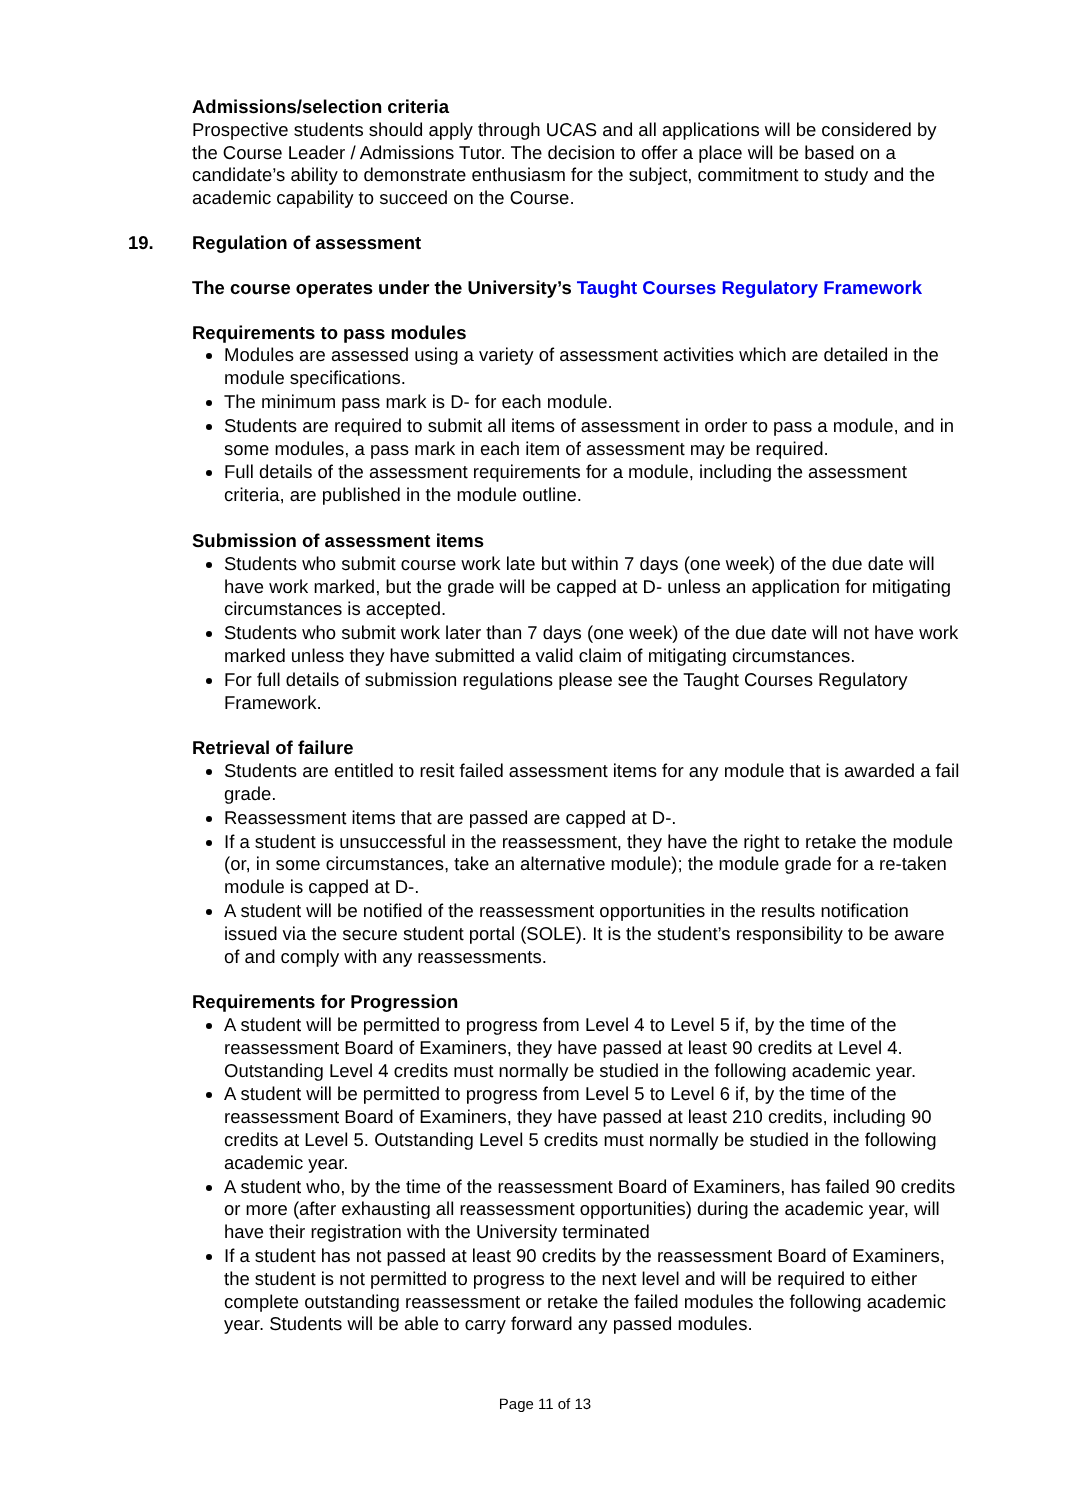Admissions/selection criteria
Prospective students should apply through UCAS and all applications will be considered by the Course Leader / Admissions Tutor. The decision to offer a place will be based on a candidate’s ability to demonstrate enthusiasm for the subject, commitment to study and the academic capability to succeed on the Course.
19. Regulation of assessment
The course operates under the University’s Taught Courses Regulatory Framework
Requirements to pass modules
Modules are assessed using a variety of assessment activities which are detailed in the module specifications.
The minimum pass mark is D- for each module.
Students are required to submit all items of assessment in order to pass a module, and in some modules, a pass mark in each item of assessment may be required.
Full details of the assessment requirements for a module, including the assessment criteria, are published in the module outline.
Submission of assessment items
Students who submit course work late but within 7 days (one week) of the due date will have work marked, but the grade will be capped at D- unless an application for mitigating circumstances is accepted.
Students who submit work later than 7 days (one week) of the due date will not have work marked unless they have submitted a valid claim of mitigating circumstances.
For full details of submission regulations please see the Taught Courses Regulatory Framework.
Retrieval of failure
Students are entitled to resit failed assessment items for any module that is awarded a fail grade.
Reassessment items that are passed are capped at D-.
If a student is unsuccessful in the reassessment, they have the right to retake the module (or, in some circumstances, take an alternative module); the module grade for a re-taken module is capped at D-.
A student will be notified of the reassessment opportunities in the results notification issued via the secure student portal (SOLE). It is the student’s responsibility to be aware of and comply with any reassessments.
Requirements for Progression
A student will be permitted to progress from Level 4 to Level 5 if, by the time of the reassessment Board of Examiners, they have passed at least 90 credits at Level 4. Outstanding Level 4 credits must normally be studied in the following academic year.
A student will be permitted to progress from Level 5 to Level 6 if, by the time of the reassessment Board of Examiners, they have passed at least 210 credits, including 90 credits at Level 5. Outstanding Level 5 credits must normally be studied in the following academic year.
A student who, by the time of the reassessment Board of Examiners, has failed 90 credits or more (after exhausting all reassessment opportunities) during the academic year, will have their registration with the University terminated
If a student has not passed at least 90 credits by the reassessment Board of Examiners, the student is not permitted to progress to the next level and will be required to either complete outstanding reassessment or retake the failed modules the following academic year. Students will be able to carry forward any passed modules.
Page 11 of 13